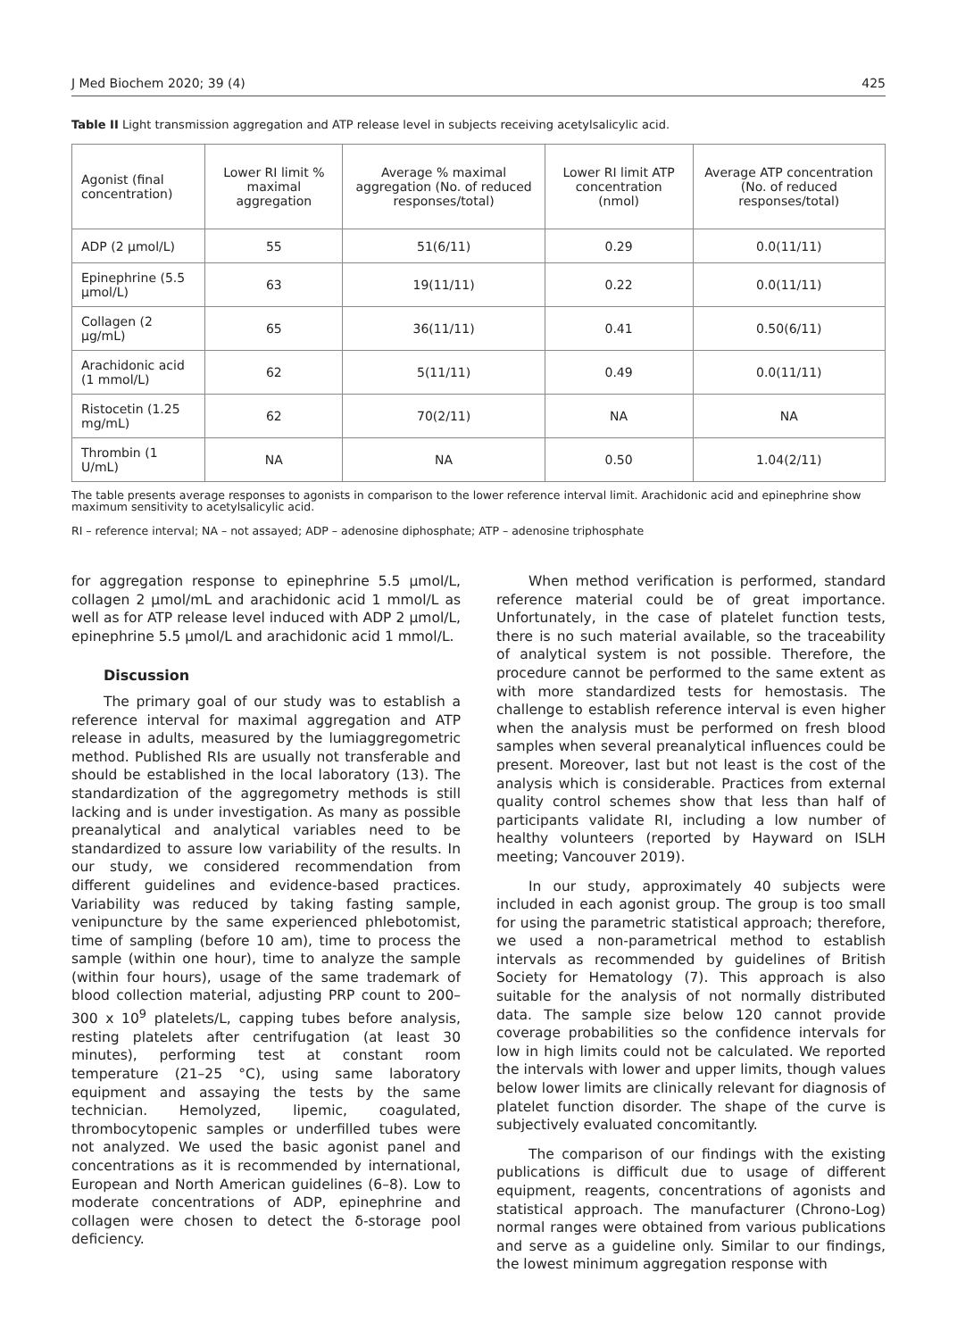J Med Biochem 2020; 39 (4) 425
Table II Light transmission aggregation and ATP release level in subjects receiving acetylsalicylic acid.
| Agonist (final concentration) | Lower RI limit % maximal aggregation | Average % maximal aggregation (No. of reduced responses/total) | Lower RI limit ATP concentration (nmol) | Average ATP concentration (No. of reduced responses/total) |
| --- | --- | --- | --- | --- |
| ADP (2 µmol/L) | 55 | 51(6/11) | 0.29 | 0.0(11/11) |
| Epinephrine (5.5 µmol/L) | 63 | 19(11/11) | 0.22 | 0.0(11/11) |
| Collagen (2 µg/mL) | 65 | 36(11/11) | 0.41 | 0.50(6/11) |
| Arachidonic acid (1 mmol/L) | 62 | 5(11/11) | 0.49 | 0.0(11/11) |
| Ristocetin (1.25 mg/mL) | 62 | 70(2/11) | NA | NA |
| Thrombin (1 U/mL) | NA | NA | 0.50 | 1.04(2/11) |
The table presents average responses to agonists in comparison to the lower reference interval limit. Arachidonic acid and epinephrine show maximum sensitivity to acetylsalicylic acid.
RI – reference interval; NA – not assayed; ADP – adenosine diphosphate; ATP – adenosine triphosphate
for aggregation response to epinephrine 5.5 µmol/L, collagen 2 µmol/mL and arachidonic acid 1 mmol/L as well as for ATP release level induced with ADP 2 µmol/L, epinephrine 5.5 µmol/L and arachidonic acid 1 mmol/L.
Discussion
The primary goal of our study was to establish a reference interval for maximal aggregation and ATP release in adults, measured by the lumiaggregometric method. Published RIs are usually not transferable and should be established in the local laboratory (13). The standardization of the aggregometry methods is still lacking and is under investigation. As many as possible preanalytical and analytical variables need to be standardized to assure low variability of the results. In our study, we considered recommendation from different guidelines and evidence-based practices. Variability was reduced by taking fasting sample, venipuncture by the same experienced phlebotomist, time of sampling (before 10 am), time to process the sample (within one hour), time to analyze the sample (within four hours), usage of the same trademark of blood collection material, adjusting PRP count to 200–300 x 10<sup>9</sup> platelets/L, capping tubes before analysis, resting platelets after centrifugation (at least 30 minutes), performing test at constant room temperature (21–25 °C), using same laboratory equipment and assaying the tests by the same technician. Hemolyzed, lipemic, coagulated, thrombocytopenic samples or underfilled tubes were not analyzed. We used the basic agonist panel and concentrations as it is recommended by international, European and North American guidelines (6–8). Low to moderate concentrations of ADP, epinephrine and collagen were chosen to detect the δ-storage pool deficiency.
When method verification is performed, standard reference material could be of great importance. Unfortunately, in the case of platelet function tests, there is no such material available, so the traceability of analytical system is not possible. Therefore, the procedure cannot be performed to the same extent as with more standardized tests for hemostasis. The challenge to establish reference interval is even higher when the analysis must be performed on fresh blood samples when several preanalytical influences could be present. Moreover, last but not least is the cost of the analysis which is considerable. Practices from external quality control schemes show that less than half of participants validate RI, including a low number of healthy volunteers (reported by Hayward on ISLH meeting; Vancouver 2019).
In our study, approximately 40 subjects were included in each agonist group. The group is too small for using the parametric statistical approach; therefore, we used a non-parametrical method to establish intervals as recommended by guidelines of British Society for Hematology (7). This approach is also suitable for the analysis of not normally distributed data. The sample size below 120 cannot provide coverage probabilities so the confidence intervals for low in high limits could not be calculated. We reported the intervals with lower and upper limits, though values below lower limits are clinically relevant for diagnosis of platelet function disorder. The shape of the curve is subjectively evaluated concomitantly.
The comparison of our findings with the existing publications is difficult due to usage of different equipment, reagents, concentrations of agonists and statistical approach. The manufacturer (Chrono-Log) normal ranges were obtained from various publications and serve as a guideline only. Similar to our findings, the lowest minimum aggregation response with